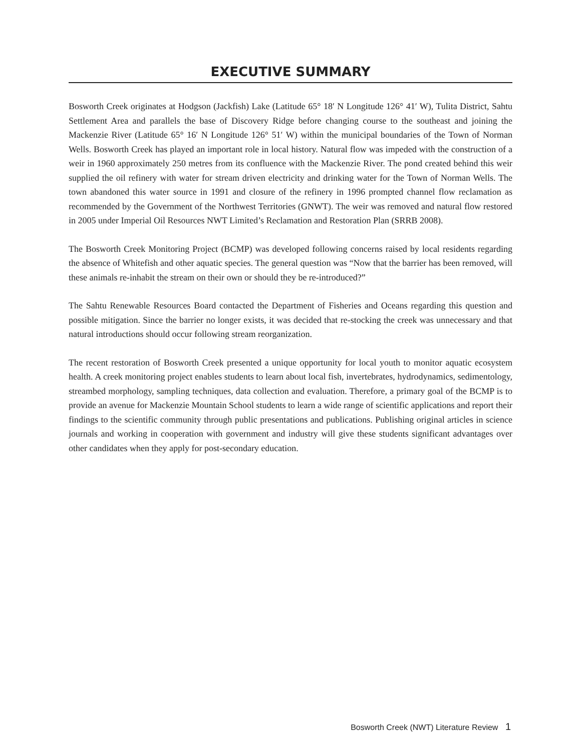EXECUTIVE SUMMARY
Bosworth Creek originates at Hodgson (Jackfish) Lake (Latitude 65° 18′ N Longitude 126° 41′ W), Tulita District, Sahtu Settlement Area and parallels the base of Discovery Ridge before changing course to the southeast and joining the Mackenzie River (Latitude 65° 16′ N Longitude 126° 51′ W) within the municipal boundaries of the Town of Norman Wells. Bosworth Creek has played an important role in local history. Natural flow was impeded with the construction of a weir in 1960 approximately 250 metres from its confluence with the Mackenzie River. The pond created behind this weir supplied the oil refinery with water for stream driven electricity and drinking water for the Town of Norman Wells. The town abandoned this water source in 1991 and closure of the refinery in 1996 prompted channel flow reclamation as recommended by the Government of the Northwest Territories (GNWT). The weir was removed and natural flow restored in 2005 under Imperial Oil Resources NWT Limited’s Reclamation and Restoration Plan (SRRB 2008).
The Bosworth Creek Monitoring Project (BCMP) was developed following concerns raised by local residents regarding the absence of Whitefish and other aquatic species. The general question was “Now that the barrier has been removed, will these animals re-inhabit the stream on their own or should they be re-introduced?”
The Sahtu Renewable Resources Board contacted the Department of Fisheries and Oceans regarding this question and possible mitigation. Since the barrier no longer exists, it was decided that re-stocking the creek was unnecessary and that natural introductions should occur following stream reorganization.
The recent restoration of Bosworth Creek presented a unique opportunity for local youth to monitor aquatic ecosystem health. A creek monitoring project enables students to learn about local fish, invertebrates, hydrodynamics, sedimentology, streambed morphology, sampling techniques, data collection and evaluation. Therefore, a primary goal of the BCMP is to provide an avenue for Mackenzie Mountain School students to learn a wide range of scientific applications and report their findings to the scientific community through public presentations and publications. Publishing original articles in science journals and working in cooperation with government and industry will give these students significant advantages over other candidates when they apply for post-secondary education.
Bosworth Creek (NWT) Literature Review 1